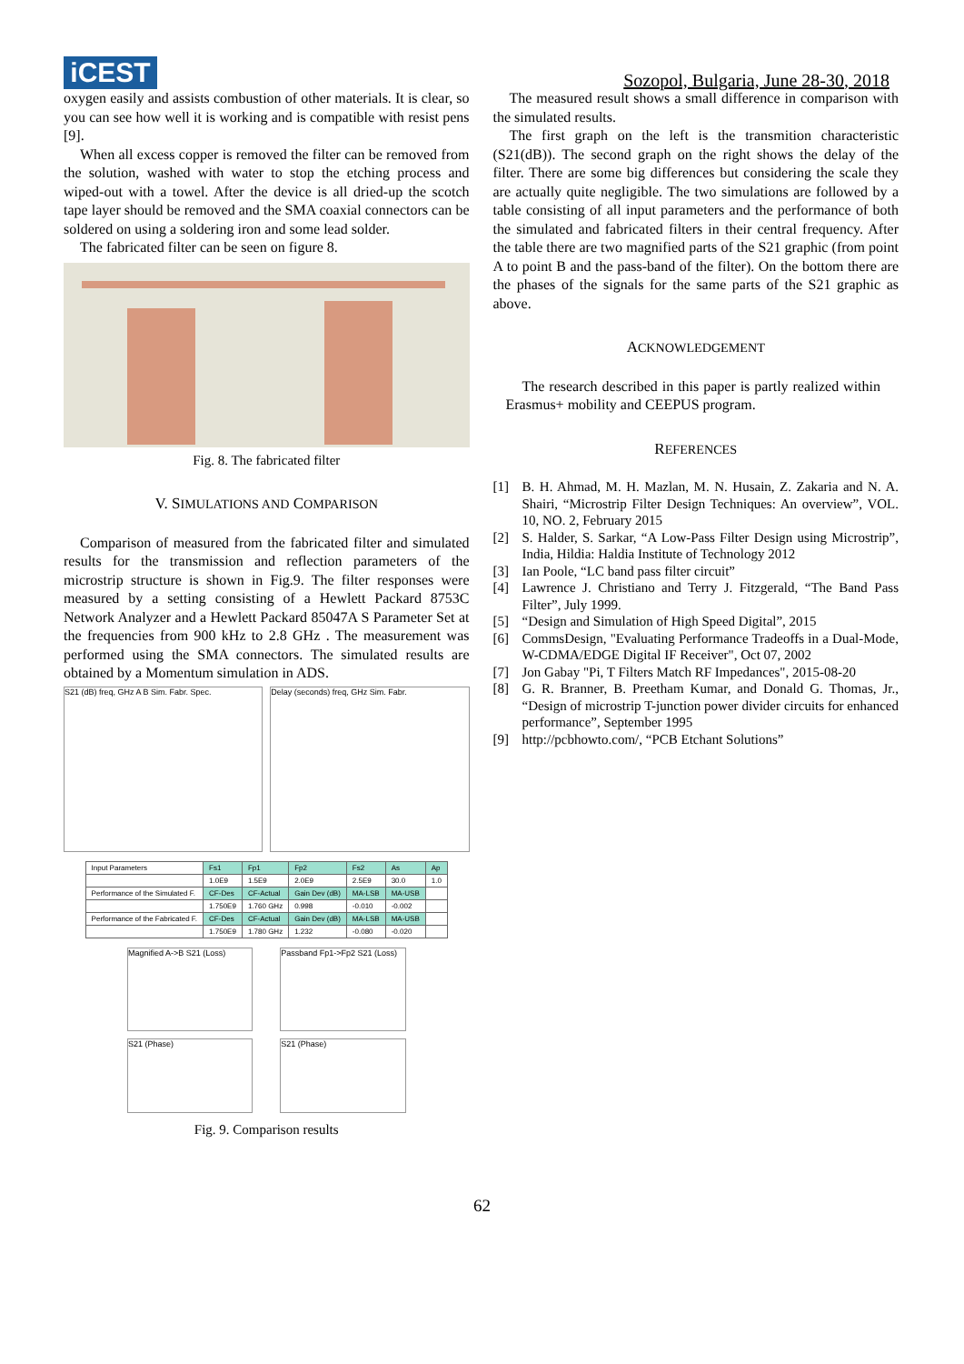iCEST
Sozopol, Bulgaria, June 28-30, 2018
oxygen easily and assists combustion of other materials. It is clear, so you can see how well it is working and is compatible with resist pens [9].
When all excess copper is removed the filter can be removed from the solution, washed with water to stop the etching process and wiped-out with a towel. After the device is all dried-up the scotch tape layer should be removed and the SMA coaxial connectors can be soldered on using a soldering iron and some lead solder.
The fabricated filter can be seen on figure 8.
Fig. 8. The fabricated filter
V. SIMULATIONS AND COMPARISON
Comparison of measured from the fabricated filter and simulated results for the transmission and reflection parameters of the microstrip structure is shown in Fig.9. The filter responses were measured by a setting consisting of a Hewlett Packard 8753C Network Analyzer and a Hewlett Packard 85047A S Parameter Set at the frequencies from 900 kHz to 2.8 GHz . The measurement was performed using the SMA connectors. The simulated results are obtained by a Momentum simulation in ADS.
S21 (dB) freq, GHz A B Sim. Fabr. Spec.
Delay (seconds) freq, GHz Sim. Fabr.
| Input Parameters | Fs1 | Fp1 | Fp2 | Fs2 | As | Ap |
| | 1.0E9 | 1.5E9 | 2.0E9 | 2.5E9 | 30.0 | 1.0 |
| Performance of the Simulated F. | CF-Des | CF-Actual | Gain Dev (dB) | MA-LSB | MA-USB | |
| | 1.750E9 | 1.760 GHz | 0.998 | -0.010 | -0.002 | |
| Performance of the Fabricated F. | CF-Des | CF-Actual | Gain Dev (dB) | MA-LSB | MA-USB | |
| | 1.750E9 | 1.780 GHz | 1.232 | -0.080 | -0.020 | |
Magnified A->B S21 (Loss) Passband Fp1->Fp2 S21 (Loss)
S21 (Phase) S21 (Phase)
Fig. 9. Comparison results
The measured result shows a small difference in comparison with the simulated results.
The first graph on the left is the transmition characteristic (S21(dB)). The second graph on the right shows the delay of the filter. There are some big differences but considering the scale they are actually quite negligible. The two simulations are followed by a table consisting of all input parameters and the performance of both the simulated and fabricated filters in their central frequency. After the table there are two magnified parts of the S21 graphic (from point A to point B and the pass-band of the filter). On the bottom there are the phases of the signals for the same parts of the S21 graphic as above.
ACKNOWLEDGEMENT
The research described in this paper is partly realized within Erasmus+ mobility and CEEPUS program.
REFERENCES
[1] B. H. Ahmad, M. H. Mazlan, M. N. Husain, Z. Zakaria and N. A. Shairi, “Microstrip Filter Design Techniques: An overview”, VOL. 10, NO. 2, February 2015
[2] S. Halder, S. Sarkar, “A Low-Pass Filter Design using Microstrip”, India, Hildia: Haldia Institute of Technology 2012
[3] Ian Poole, “LC band pass filter circuit”
[4] Lawrence J. Christiano and Terry J. Fitzgerald, “The Band Pass Filter”, July 1999.
[5] “Design and Simulation of High Speed Digital”, 2015
[6] CommsDesign, "Evaluating Performance Tradeoffs in a Dual-Mode, W-CDMA/EDGE Digital IF Receiver", Oct 07, 2002
[7] Jon Gabay "Pi, T Filters Match RF Impedances", 2015-08-20
[8] G. R. Branner, B. Preetham Kumar, and Donald G. Thomas, Jr., “Design of microstrip T-junction power divider circuits for enhanced performance”, September 1995
[9] http://pcbhowto.com/, “PCB Etchant Solutions”
62